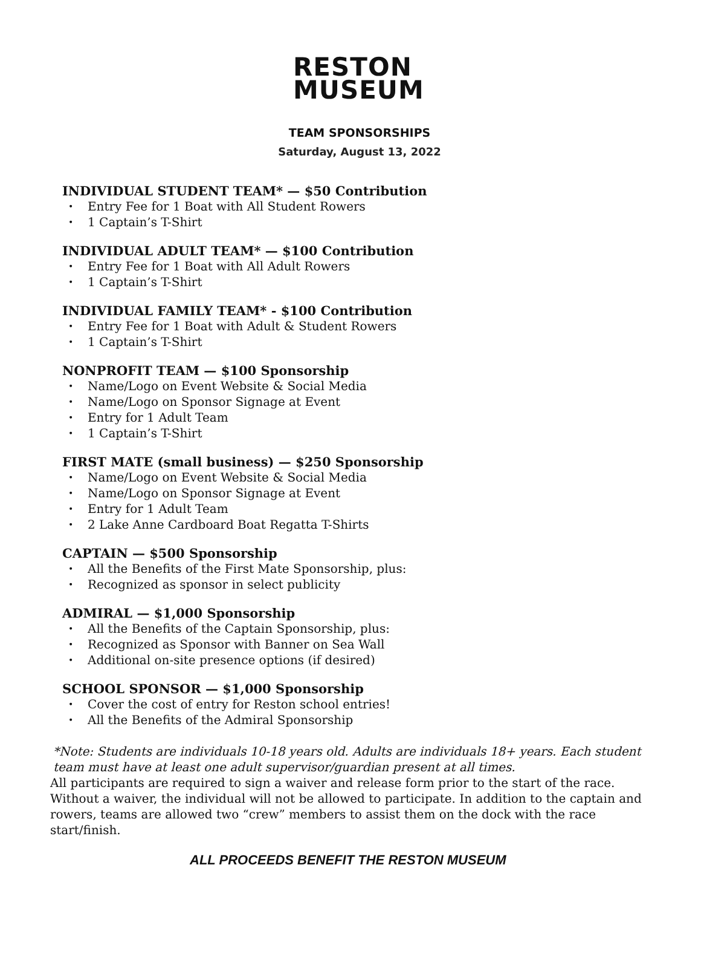RESTON
MUSEUM
TEAM SPONSORSHIPS
Saturday, August 13, 2022
INDIVIDUAL STUDENT TEAM* — $50 Contribution
Entry Fee for 1 Boat with All Student Rowers
1 Captain’s T-Shirt
INDIVIDUAL ADULT TEAM* — $100 Contribution
Entry Fee for 1 Boat with All Adult Rowers
1 Captain’s T-Shirt
INDIVIDUAL FAMILY TEAM* - $100 Contribution
Entry Fee for 1 Boat with Adult & Student Rowers
1 Captain’s T-Shirt
NONPROFIT TEAM — $100 Sponsorship
Name/Logo on Event Website & Social Media
Name/Logo on Sponsor Signage at Event
Entry for 1 Adult Team
1 Captain’s T-Shirt
FIRST MATE (small business) — $250 Sponsorship
Name/Logo on Event Website & Social Media
Name/Logo on Sponsor Signage at Event
Entry for 1 Adult Team
2 Lake Anne Cardboard Boat Regatta T-Shirts
CAPTAIN — $500 Sponsorship
All the Benefits of the First Mate Sponsorship, plus:
Recognized as sponsor in select publicity
ADMIRAL — $1,000 Sponsorship
All the Benefits of the Captain Sponsorship, plus:
Recognized as Sponsor with Banner on Sea Wall
Additional on-site presence options (if desired)
SCHOOL SPONSOR — $1,000 Sponsorship
Cover the cost of entry for Reston school entries!
All the Benefits of the Admiral Sponsorship
*Note: Students are individuals 10-18 years old. Adults are individuals 18+ years. Each student team must have at least one adult supervisor/guardian present at all times.
All participants are required to sign a waiver and release form prior to the start of the race. Without a waiver, the individual will not be allowed to participate. In addition to the captain and rowers, teams are allowed two “crew” members to assist them on the dock with the race start/finish.
ALL PROCEEDS BENEFIT THE RESTON MUSEUM